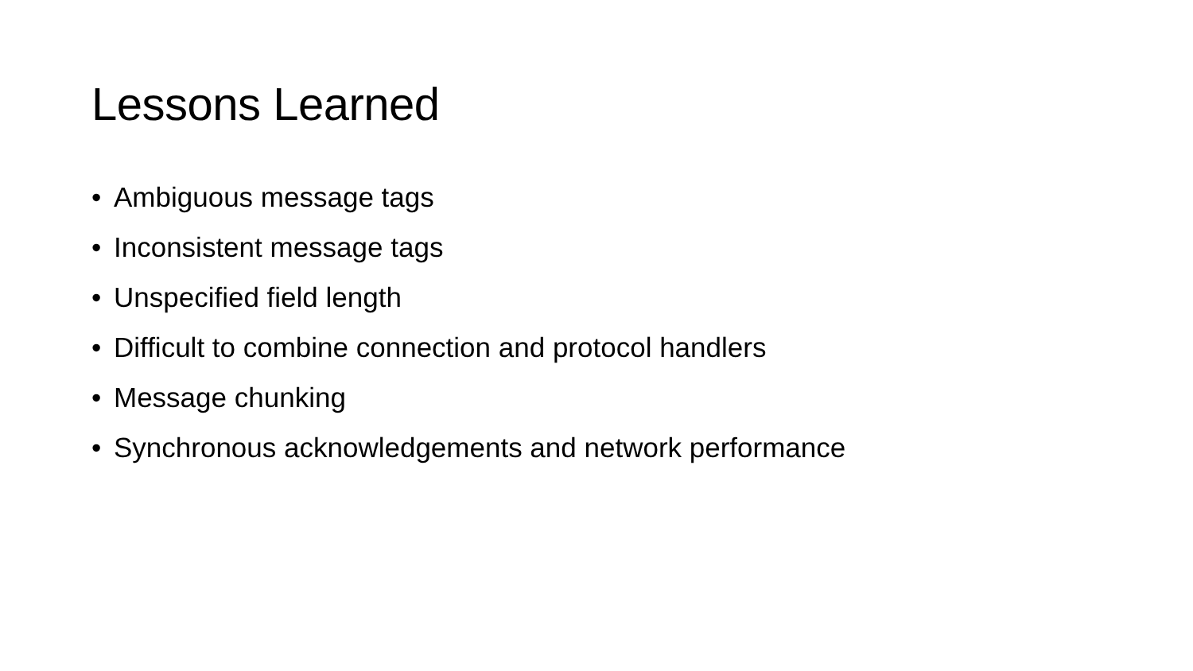Lessons Learned
• Ambiguous message tags
• Inconsistent message tags
• Unspecified field length
• Difficult to combine connection and protocol handlers
• Message chunking
• Synchronous acknowledgements and network performance